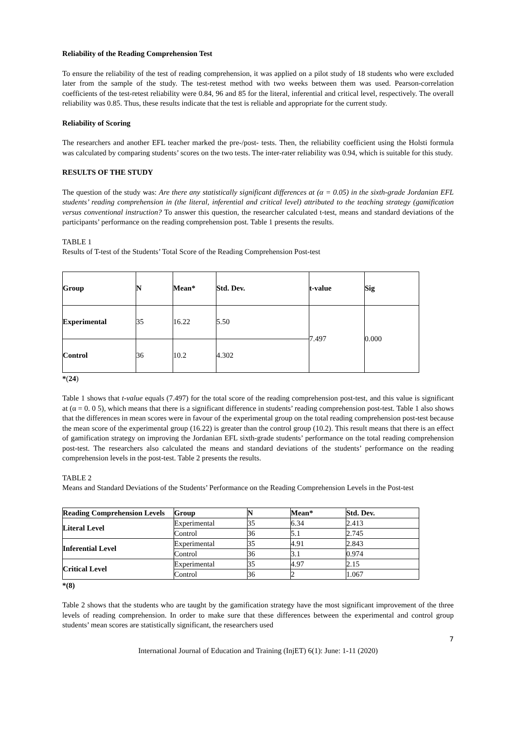Reliability of the Reading Comprehension Test
To ensure the reliability of the test of reading comprehension, it was applied on a pilot study of 18 students who were excluded later from the sample of the study. The test-retest method with two weeks between them was used. Pearson-correlation coefficients of the test-retest reliability were 0.84, 96 and 85 for the literal, inferential and critical level, respectively. The overall reliability was 0.85. Thus, these results indicate that the test is reliable and appropriate for the current study.
Reliability of Scoring
The researchers and another EFL teacher marked the pre-/post- tests. Then, the reliability coefficient using the Holsti formula was calculated by comparing students’ scores on the two tests. The inter-rater reliability was 0.94, which is suitable for this study.
RESULTS OF THE STUDY
The question of the study was: Are there any statistically significant differences at (α = 0.05) in the sixth-grade Jordanian EFL students’ reading comprehension in (the literal, inferential and critical level) attributed to the teaching strategy (gamification versus conventional instruction? To answer this question, the researcher calculated t-test, means and standard deviations of the participants’ performance on the reading comprehension post. Table 1 presents the results.
TABLE 1
Results of T-test of the Students’ Total Score of the Reading Comprehension Post-test
| Group | N | Mean* | Std. Dev. | t-value | Sig |
| --- | --- | --- | --- | --- | --- |
| Experimental | 35 | 16.22 | 5.50 | 7.497 | 0.000 |
| Control | 36 | 10.2 | 4.302 | | |
*(24)
Table 1 shows that t-value equals (7.497) for the total score of the reading comprehension post-test, and this value is significant at (α = 0. 0 5), which means that there is a significant difference in students’ reading comprehension post-test. Table 1 also shows that the differences in mean scores were in favour of the experimental group on the total reading comprehension post-test because the mean score of the experimental group (16.22) is greater than the control group (10.2). This result means that there is an effect of gamification strategy on improving the Jordanian EFL sixth-grade students’ performance on the total reading comprehension post-test. The researchers also calculated the means and standard deviations of the students’ performance on the reading comprehension levels in the post-test. Table 2 presents the results.
TABLE 2
Means and Standard Deviations of the Students’ Performance on the Reading Comprehension Levels in the Post-test
| Reading Comprehension Levels | Group | N | Mean* | Std. Dev. |
| --- | --- | --- | --- | --- |
| Literal Level | Experimental | 35 | 6.34 | 2.413 |
| | Control | 36 | 5.1 | 2.745 |
| Inferential Level | Experimental | 35 | 4.91 | 2.843 |
| | Control | 36 | 3.1 | 0.974 |
| Critical Level | Experimental | 35 | 4.97 | 2.15 |
| | Control | 36 | 2 | 1.067 |
*(8)
Table 2 shows that the students who are taught by the gamification strategy have the most significant improvement of the three levels of reading comprehension. In order to make sure that these differences between the experimental and control group students’ mean scores are statistically significant, the researchers used
7
International Journal of Education and Training (InjET) 6(1): June: 1-11 (2020)